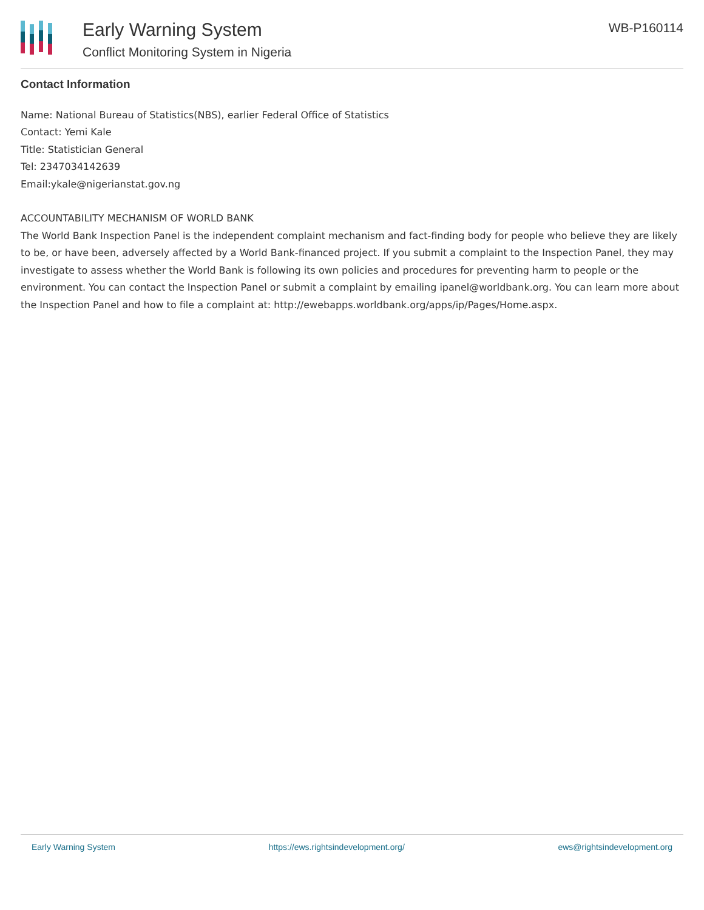Early Warning System
Conflict Monitoring System in Nigeria
WB-P160114
Contact Information
Name: National Bureau of Statistics(NBS), earlier Federal Office of Statistics
Contact: Yemi Kale
Title: Statistician General
Tel: 2347034142639
Email:ykale@nigerianstat.gov.ng
ACCOUNTABILITY MECHANISM OF WORLD BANK
The World Bank Inspection Panel is the independent complaint mechanism and fact-finding body for people who believe they are likely to be, or have been, adversely affected by a World Bank-financed project. If you submit a complaint to the Inspection Panel, they may investigate to assess whether the World Bank is following its own policies and procedures for preventing harm to people or the environment. You can contact the Inspection Panel or submit a complaint by emailing ipanel@worldbank.org. You can learn more about the Inspection Panel and how to file a complaint at: http://ewebapps.worldbank.org/apps/ip/Pages/Home.aspx.
Early Warning System https://ews.rightsindevelopment.org/ ews@rightsindevelopment.org